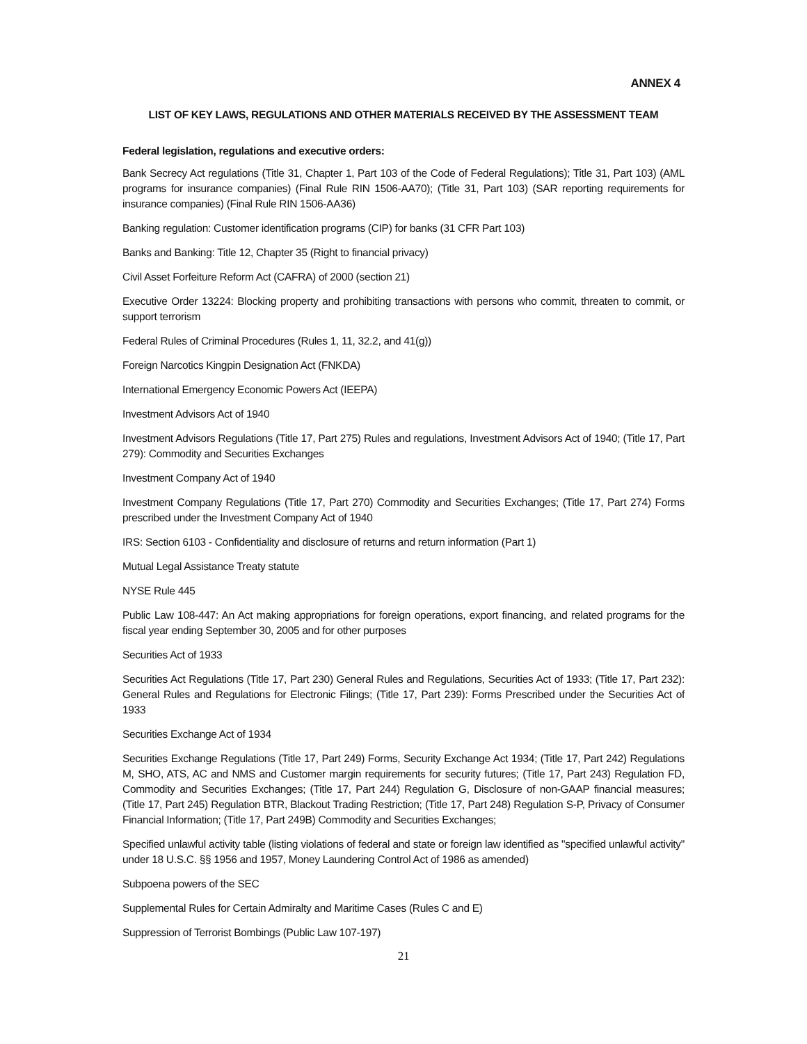ANNEX 4
LIST OF KEY LAWS, REGULATIONS AND OTHER MATERIALS RECEIVED BY THE ASSESSMENT TEAM
Federal legislation, regulations and executive orders:
Bank Secrecy Act regulations (Title 31, Chapter 1, Part 103 of the Code of Federal Regulations); Title 31, Part 103) (AML programs for insurance companies) (Final Rule RIN 1506-AA70); (Title 31, Part 103) (SAR reporting requirements for insurance companies) (Final Rule RIN 1506-AA36)
Banking regulation: Customer identification programs (CIP) for banks (31 CFR Part 103)
Banks and Banking: Title 12, Chapter 35 (Right to financial privacy)
Civil Asset Forfeiture Reform Act (CAFRA) of 2000 (section 21)
Executive Order 13224: Blocking property and prohibiting transactions with persons who commit, threaten to commit, or support terrorism
Federal Rules of Criminal Procedures (Rules 1, 11, 32.2, and 41(g))
Foreign Narcotics Kingpin Designation Act (FNKDA)
International Emergency Economic Powers Act (IEEPA)
Investment Advisors Act of 1940
Investment Advisors Regulations (Title 17, Part 275) Rules and regulations, Investment Advisors Act of 1940; (Title 17, Part 279): Commodity and Securities Exchanges
Investment Company Act of 1940
Investment Company Regulations (Title 17, Part 270) Commodity and Securities Exchanges; (Title 17, Part 274) Forms prescribed under the Investment Company Act of 1940
IRS: Section 6103 - Confidentiality and disclosure of returns and return information (Part 1)
Mutual Legal Assistance Treaty statute
NYSE Rule 445
Public Law 108-447: An Act making appropriations for foreign operations, export financing, and related programs for the fiscal year ending September 30, 2005 and for other purposes
Securities Act of 1933
Securities Act Regulations (Title 17, Part 230) General Rules and Regulations, Securities Act of 1933; (Title 17, Part 232): General Rules and Regulations for Electronic Filings; (Title 17, Part 239): Forms Prescribed under the Securities Act of 1933
Securities Exchange Act of 1934
Securities Exchange Regulations (Title 17, Part 249) Forms, Security Exchange Act 1934; (Title 17, Part 242) Regulations M, SHO, ATS, AC and NMS and Customer margin requirements for security futures; (Title 17, Part 243) Regulation FD, Commodity and Securities Exchanges; (Title 17, Part 244) Regulation G, Disclosure of non-GAAP financial measures; (Title 17, Part 245) Regulation BTR, Blackout Trading Restriction; (Title 17, Part 248) Regulation S-P, Privacy of Consumer Financial Information; (Title 17, Part 249B) Commodity and Securities Exchanges;
Specified unlawful activity table (listing violations of federal and state or foreign law identified as "specified unlawful activity" under 18 U.S.C. §§ 1956 and 1957, Money Laundering Control Act of 1986 as amended)
Subpoena powers of the SEC
Supplemental Rules for Certain Admiralty and Maritime Cases (Rules C and E)
Suppression of Terrorist Bombings (Public Law 107-197)
21